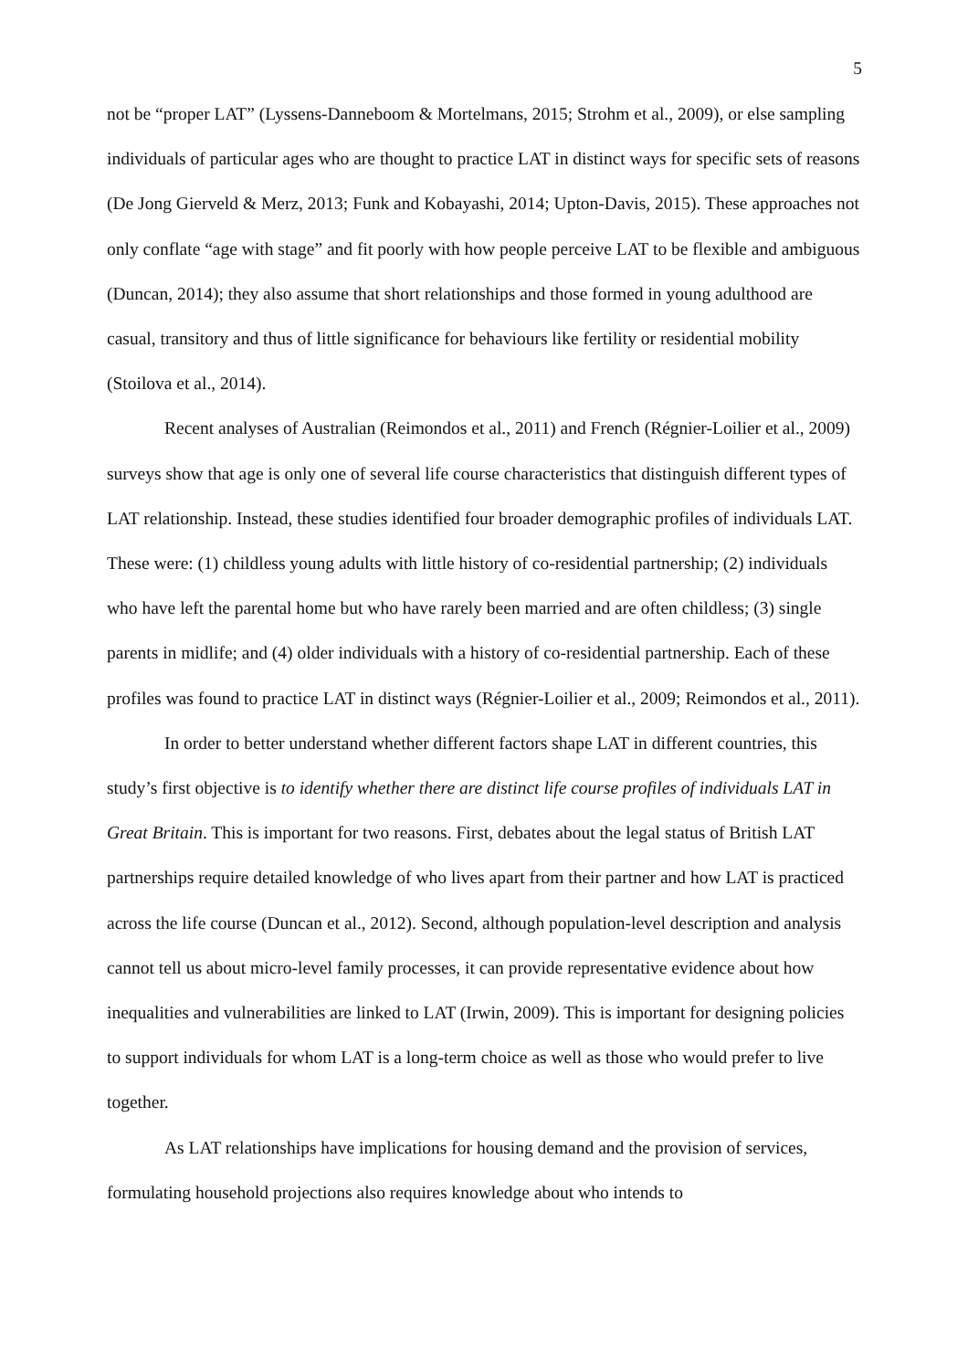5
not be “proper LAT” (Lyssens-Danneboom & Mortelmans, 2015; Strohm et al., 2009), or else sampling individuals of particular ages who are thought to practice LAT in distinct ways for specific sets of reasons (De Jong Gierveld & Merz, 2013; Funk and Kobayashi, 2014; Upton-Davis, 2015). These approaches not only conflate “age with stage” and fit poorly with how people perceive LAT to be flexible and ambiguous (Duncan, 2014); they also assume that short relationships and those formed in young adulthood are casual, transitory and thus of little significance for behaviours like fertility or residential mobility (Stoilova et al., 2014).
Recent analyses of Australian (Reimondos et al., 2011) and French (Régnier-Loilier et al., 2009) surveys show that age is only one of several life course characteristics that distinguish different types of LAT relationship. Instead, these studies identified four broader demographic profiles of individuals LAT. These were: (1) childless young adults with little history of co-residential partnership; (2) individuals who have left the parental home but who have rarely been married and are often childless; (3) single parents in midlife; and (4) older individuals with a history of co-residential partnership. Each of these profiles was found to practice LAT in distinct ways (Régnier-Loilier et al., 2009; Reimondos et al., 2011).
In order to better understand whether different factors shape LAT in different countries, this study’s first objective is to identify whether there are distinct life course profiles of individuals LAT in Great Britain. This is important for two reasons. First, debates about the legal status of British LAT partnerships require detailed knowledge of who lives apart from their partner and how LAT is practiced across the life course (Duncan et al., 2012). Second, although population-level description and analysis cannot tell us about micro-level family processes, it can provide representative evidence about how inequalities and vulnerabilities are linked to LAT (Irwin, 2009). This is important for designing policies to support individuals for whom LAT is a long-term choice as well as those who would prefer to live together.
As LAT relationships have implications for housing demand and the provision of services, formulating household projections also requires knowledge about who intends to